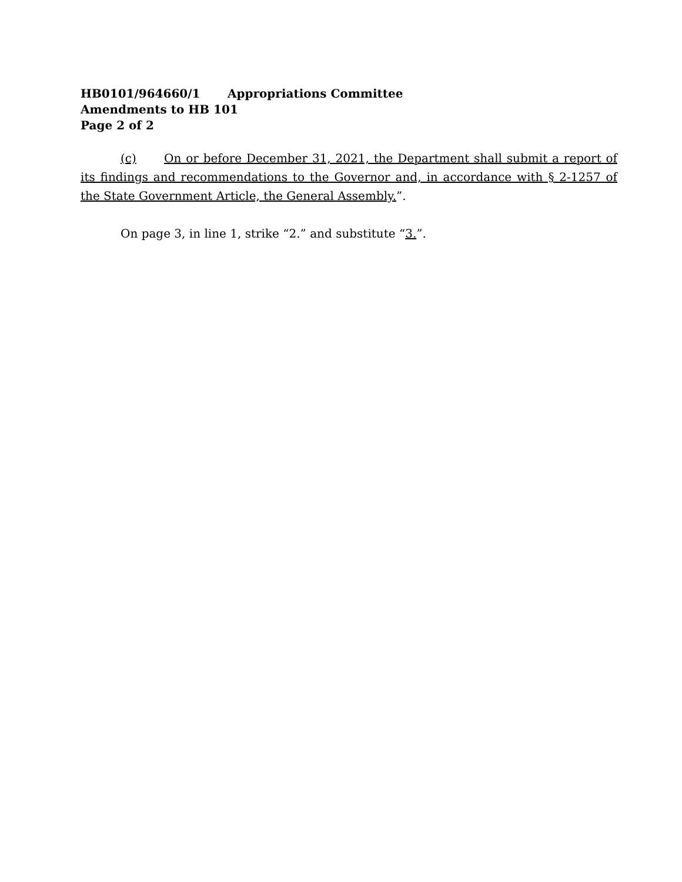HB0101/964660/1 Appropriations Committee
Amendments to HB 101
Page 2 of 2
(c) On or before December 31, 2021, the Department shall submit a report of its findings and recommendations to the Governor and, in accordance with § 2-1257 of the State Government Article, the General Assembly.”.
On page 3, in line 1, strike “2.” and substitute “3.”.